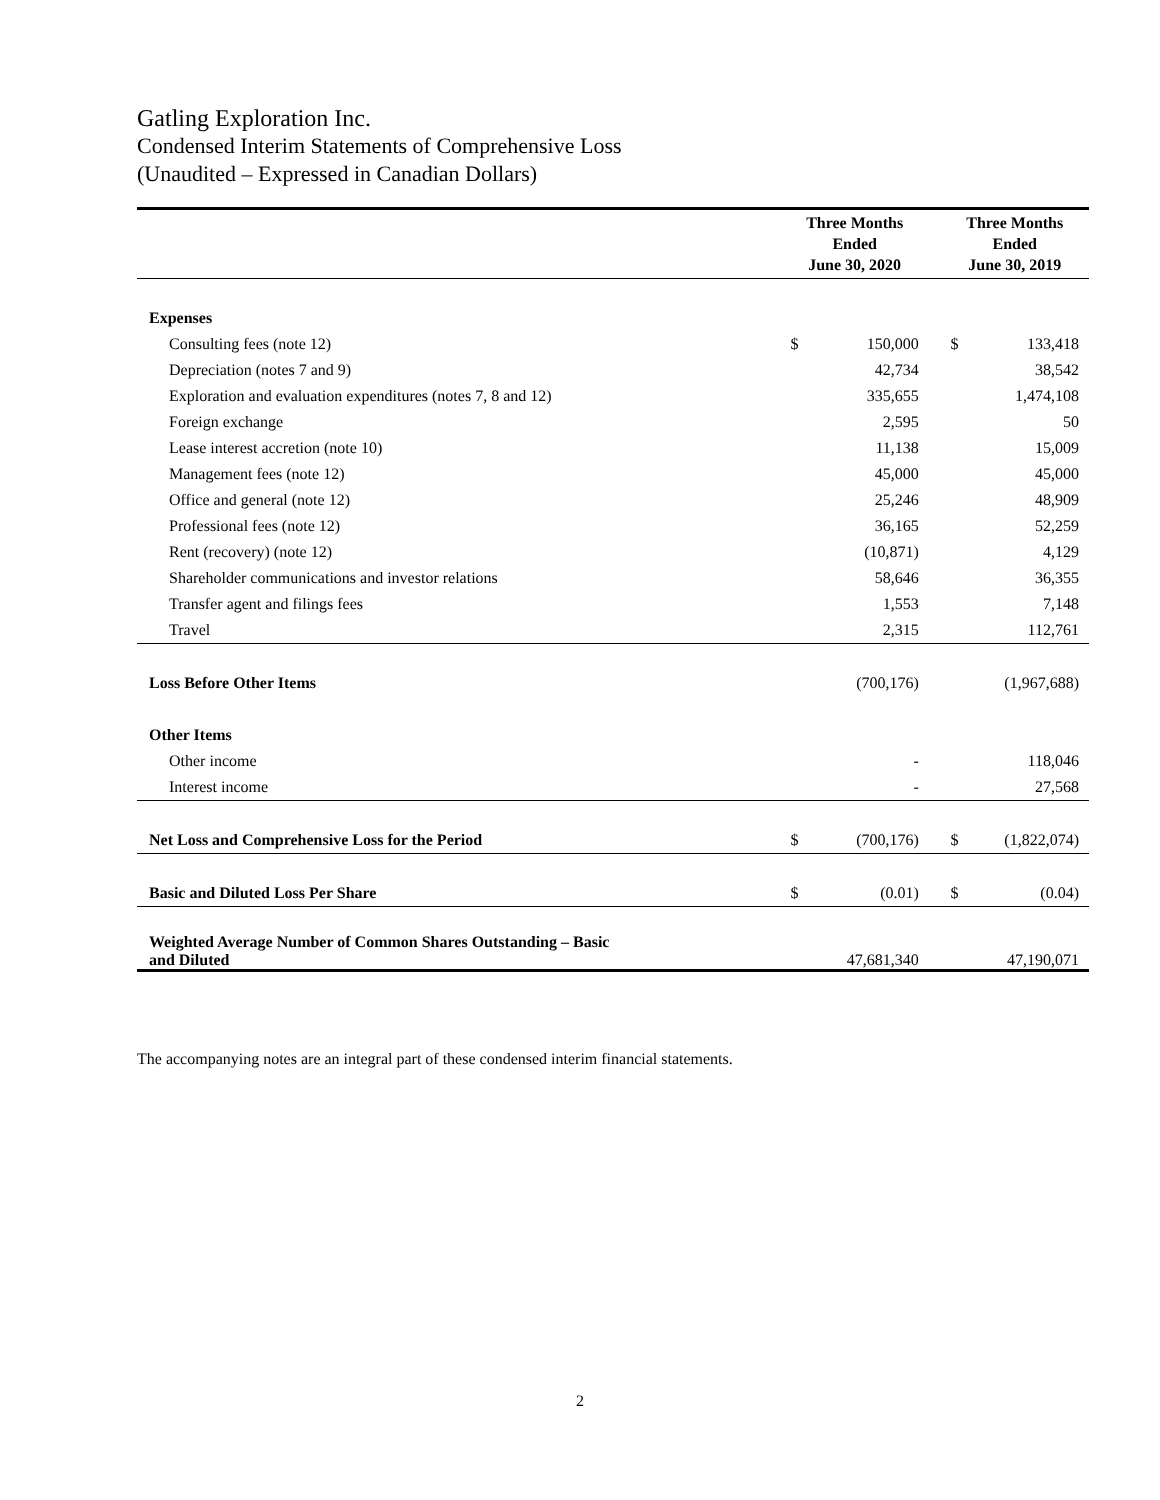Gatling Exploration Inc.
Condensed Interim Statements of Comprehensive Loss
(Unaudited – Expressed in Canadian Dollars)
| | Three Months Ended June 30, 2020 | | | Three Months Ended June 30, 2019 | |
| --- | --- | --- | --- | --- | --- |
| Expenses | | | | | |
| Consulting fees (note 12) | $ | 150,000 | | $ | 133,418 |
| Depreciation (notes 7 and 9) | | 42,734 | | | 38,542 |
| Exploration and evaluation expenditures (notes 7, 8 and 12) | | 335,655 | | | 1,474,108 |
| Foreign exchange | | 2,595 | | | 50 |
| Lease interest accretion (note 10) | | 11,138 | | | 15,009 |
| Management fees (note 12) | | 45,000 | | | 45,000 |
| Office and general (note 12) | | 25,246 | | | 48,909 |
| Professional fees (note 12) | | 36,165 | | | 52,259 |
| Rent (recovery) (note 12) | | (10,871) | | | 4,129 |
| Shareholder communications and investor relations | | 58,646 | | | 36,355 |
| Transfer agent and filings fees | | 1,553 | | | 7,148 |
| Travel | | 2,315 | | | 112,761 |
| Loss Before Other Items | | (700,176) | | | (1,967,688) |
| Other Items | | | | | |
| Other income | | - | | | 118,046 |
| Interest income | | - | | | 27,568 |
| Net Loss and Comprehensive Loss for the Period | $ | (700,176) | | $ | (1,822,074) |
| Basic and Diluted Loss Per Share | $ | (0.01) | | $ | (0.04) |
| Weighted Average Number of Common Shares Outstanding – Basic and Diluted | | 47,681,340 | | | 47,190,071 |
The accompanying notes are an integral part of these condensed interim financial statements.
2